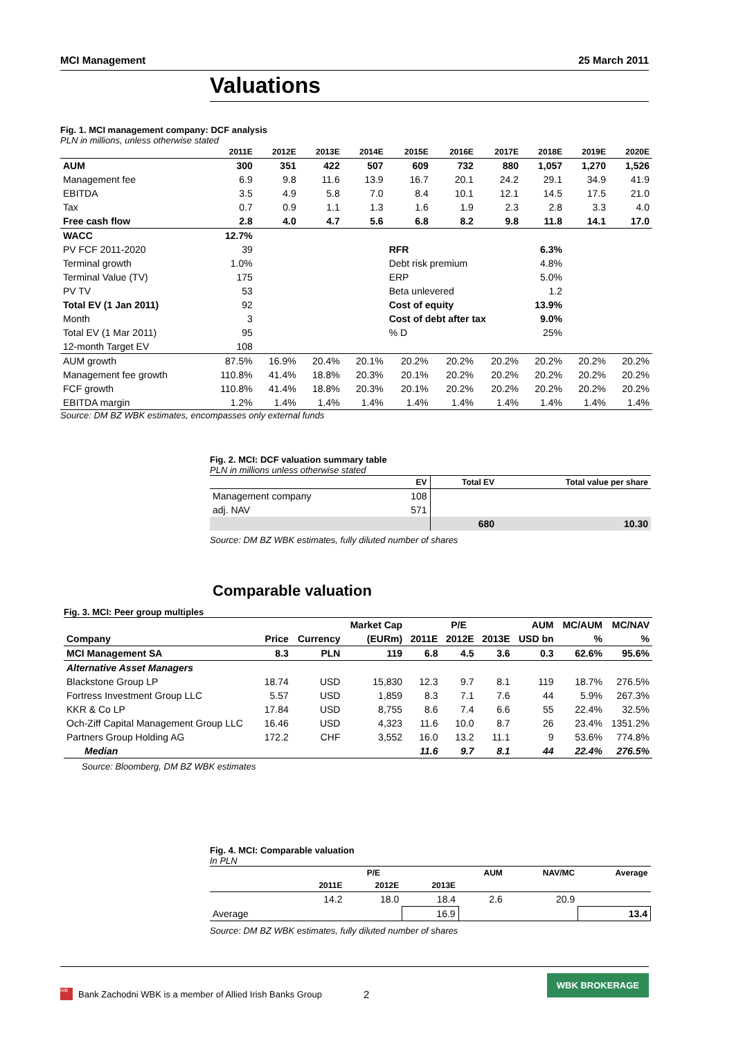MCI Management 25 March 2011
Valuations
Fig. 1. MCI management company: DCF analysis
PLN in millions, unless otherwise stated
| | 2011E | 2012E | 2013E | 2014E | 2015E | 2016E | 2017E | 2018E | 2019E | 2020E |
| --- | --- | --- | --- | --- | --- | --- | --- | --- | --- | --- |
| AUM | 300 | 351 | 422 | 507 | 609 | 732 | 880 | 1,057 | 1,270 | 1,526 |
| Management fee | 6.9 | 9.8 | 11.6 | 13.9 | 16.7 | 20.1 | 24.2 | 29.1 | 34.9 | 41.9 |
| EBITDA | 3.5 | 4.9 | 5.8 | 7.0 | 8.4 | 10.1 | 12.1 | 14.5 | 17.5 | 21.0 |
| Tax | 0.7 | 0.9 | 1.1 | 1.3 | 1.6 | 1.9 | 2.3 | 2.8 | 3.3 | 4.0 |
| Free cash flow | 2.8 | 4.0 | 4.7 | 5.6 | 6.8 | 8.2 | 9.8 | 11.8 | 14.1 | 17.0 |
| WACC | 12.7% | | | | | | | | | |
| PV FCF 2011-2020 | 39 | | | | RFR | | | 6.3% | | |
| Terminal growth | 1.0% | | | | Debt risk premium | | | 4.8% | | |
| Terminal Value (TV) | 175 | | | | ERP | | | 5.0% | | |
| PV TV | 53 | | | | Beta unlevered | | | 1.2 | | |
| Total EV (1 Jan 2011) | 92 | | | | Cost of equity | | | 13.9% | | |
| Month | 3 | | | | Cost of debt after tax | | | 9.0% | | |
| Total EV (1 Mar 2011) | 95 | | | | % D | | | 25% | | |
| 12-month Target EV | 108 | | | | | | | | | |
| AUM growth | 87.5% | 16.9% | 20.4% | 20.1% | 20.2% | 20.2% | 20.2% | 20.2% | 20.2% | 20.2% |
| Management fee growth | 110.8% | 41.4% | 18.8% | 20.3% | 20.1% | 20.2% | 20.2% | 20.2% | 20.2% | 20.2% |
| FCF growth | 110.8% | 41.4% | 18.8% | 20.3% | 20.1% | 20.2% | 20.2% | 20.2% | 20.2% | 20.2% |
| EBITDA margin | 1.2% | 1.4% | 1.4% | 1.4% | 1.4% | 1.4% | 1.4% | 1.4% | 1.4% | 1.4% |
Source: DM BZ WBK estimates, encompasses only external funds
Fig. 2. MCI: DCF valuation summary table
PLN in millions unless otherwise stated
| | EV | Total EV | Total value per share |
| --- | --- | --- | --- |
| Management company | 108 | | |
| adj. NAV | 571 | | |
| | | 680 | 10.30 |
Source: DM BZ WBK estimates, fully diluted number of shares
Comparable valuation
Fig. 3. MCI: Peer group multiples
| | | | Market Cap | | P/E | | AUM | MC/AUM | MC/NAV |
| --- | --- | --- | --- | --- | --- | --- | --- | --- | --- |
| Company | Price | Currency | (EURm) | 2011E | 2012E | 2013E | USD bn | % | % |
| MCI Management SA | 8.3 | PLN | 119 | 6.8 | 4.5 | 3.6 | 0.3 | 62.6% | 95.6% |
| Alternative Asset Managers | | | | | | | | | |
| Blackstone Group LP | 18.74 | USD | 15,830 | 12.3 | 9.7 | 8.1 | 119 | 18.7% | 276.5% |
| Fortress Investment Group LLC | 5.57 | USD | 1,859 | 8.3 | 7.1 | 7.6 | 44 | 5.9% | 267.3% |
| KKR & Co LP | 17.84 | USD | 8,755 | 8.6 | 7.4 | 6.6 | 55 | 22.4% | 32.5% |
| Och-Ziff Capital Management Group LLC | 16.46 | USD | 4,323 | 11.6 | 10.0 | 8.7 | 26 | 23.4% | 1351.2% |
| Partners Group Holding AG | 172.2 | CHF | 3,552 | 16.0 | 13.2 | 11.1 | 9 | 53.6% | 774.8% |
| Median | | | | 11.6 | 9.7 | 8.1 | 44 | 22.4% | 276.5% |
Source: Bloomberg, DM BZ WBK estimates
Fig. 4. MCI: Comparable valuation
In PLN
| | | P/E | | AUM | NAV/MC | Average |
| --- | --- | --- | --- | --- | --- | --- |
| | 2011E | 2012E | 2013E | | | |
| | 14.2 | 18.0 | 18.4 | 2.6 | 20.9 | |
| Average | | | 16.9 | | | 13.4 |
Source: DM BZ WBK estimates, fully diluted number of shares
AIB Bank Zachodni WBK is a member of Allied Irish Banks Group 2 WBK BROKERAGE